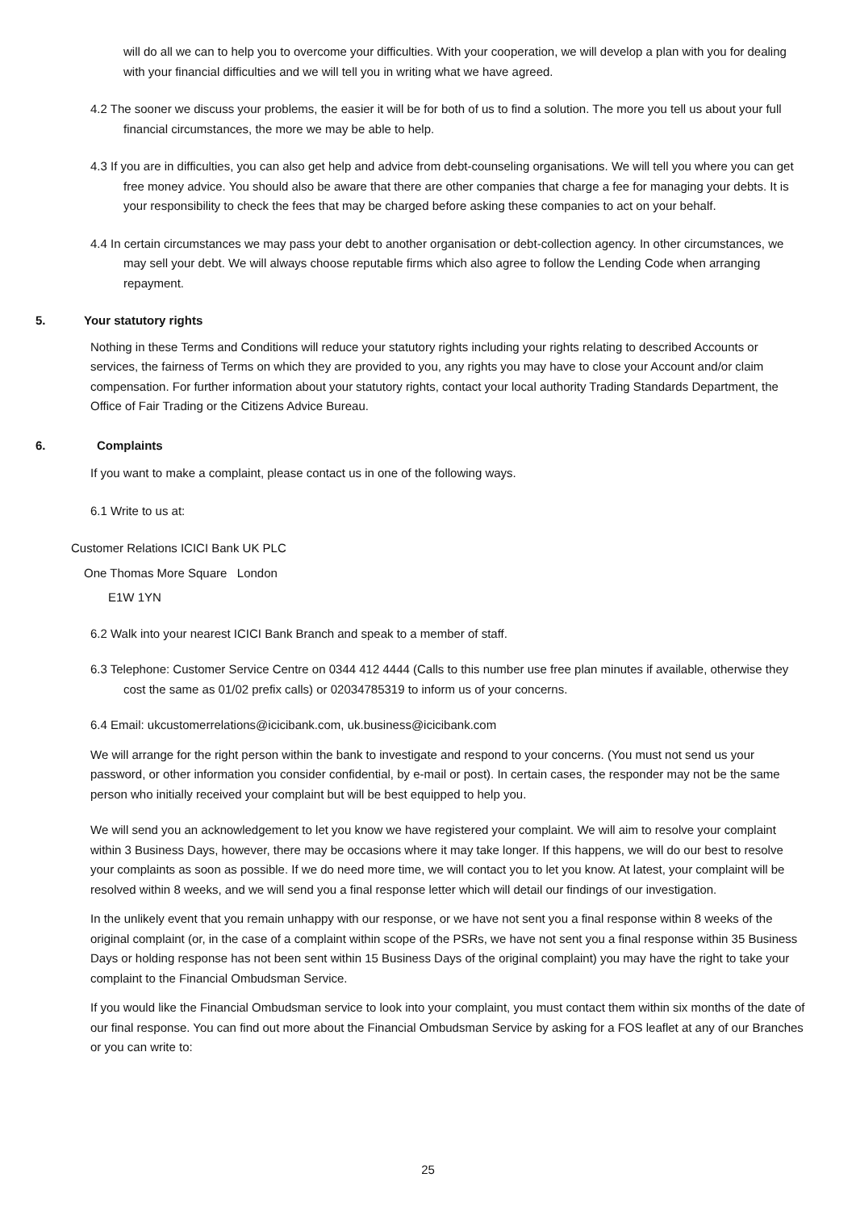will do all we can to help you to overcome your difficulties. With your cooperation, we will develop a plan with you for dealing with your financial difficulties and we will tell you in writing what we have agreed.
4.2 The sooner we discuss your problems, the easier it will be for both of us to find a solution. The more you tell us about your full financial circumstances, the more we may be able to help.
4.3 If you are in difficulties, you can also get help and advice from debt-counseling organisations. We will tell you where you can get free money advice. You should also be aware that there are other companies that charge a fee for managing your debts. It is your responsibility to check the fees that may be charged before asking these companies to act on your behalf.
4.4 In certain circumstances we may pass your debt to another organisation or debt-collection agency. In other circumstances, we may sell your debt. We will always choose reputable firms which also agree to follow the Lending Code when arranging repayment.
5. Your statutory rights
Nothing in these Terms and Conditions will reduce your statutory rights including your rights relating to described Accounts or services, the fairness of Terms on which they are provided to you, any rights you may have to close your Account and/or claim compensation. For further information about your statutory rights, contact your local authority Trading Standards Department, the Office of Fair Trading or the Citizens Advice Bureau.
6. Complaints
If you want to make a complaint, please contact us in one of the following ways.
6.1 Write to us at:
Customer Relations ICICI Bank UK PLC
One Thomas More Square London
E1W 1YN
6.2 Walk into your nearest ICICI Bank Branch and speak to a member of staff.
6.3 Telephone: Customer Service Centre on 0344 412 4444 (Calls to this number use free plan minutes if available, otherwise they cost the same as 01/02 prefix calls) or 02034785319 to inform us of your concerns.
6.4 Email: ukcustomerrelations@icicibank.com, uk.business@icicibank.com
We will arrange for the right person within the bank to investigate and respond to your concerns. (You must not send us your password, or other information you consider confidential, by e-mail or post). In certain cases, the responder may not be the same person who initially received your complaint but will be best equipped to help you.
We will send you an acknowledgement to let you know we have registered your complaint. We will aim to resolve your complaint within 3 Business Days, however, there may be occasions where it may take longer. If this happens, we will do our best to resolve your complaints as soon as possible. If we do need more time, we will contact you to let you know. At latest, your complaint will be resolved within 8 weeks, and we will send you a final response letter which will detail our findings of our investigation.
In the unlikely event that you remain unhappy with our response, or we have not sent you a final response within 8 weeks of the original complaint (or, in the case of a complaint within scope of the PSRs, we have not sent you a final response within 35 Business Days or holding response has not been sent within 15 Business Days of the original complaint) you may have the right to take your complaint to the Financial Ombudsman Service.
If you would like the Financial Ombudsman service to look into your complaint, you must contact them within six months of the date of our final response. You can find out more about the Financial Ombudsman Service by asking for a FOS leaflet at any of our Branches or you can write to:
25